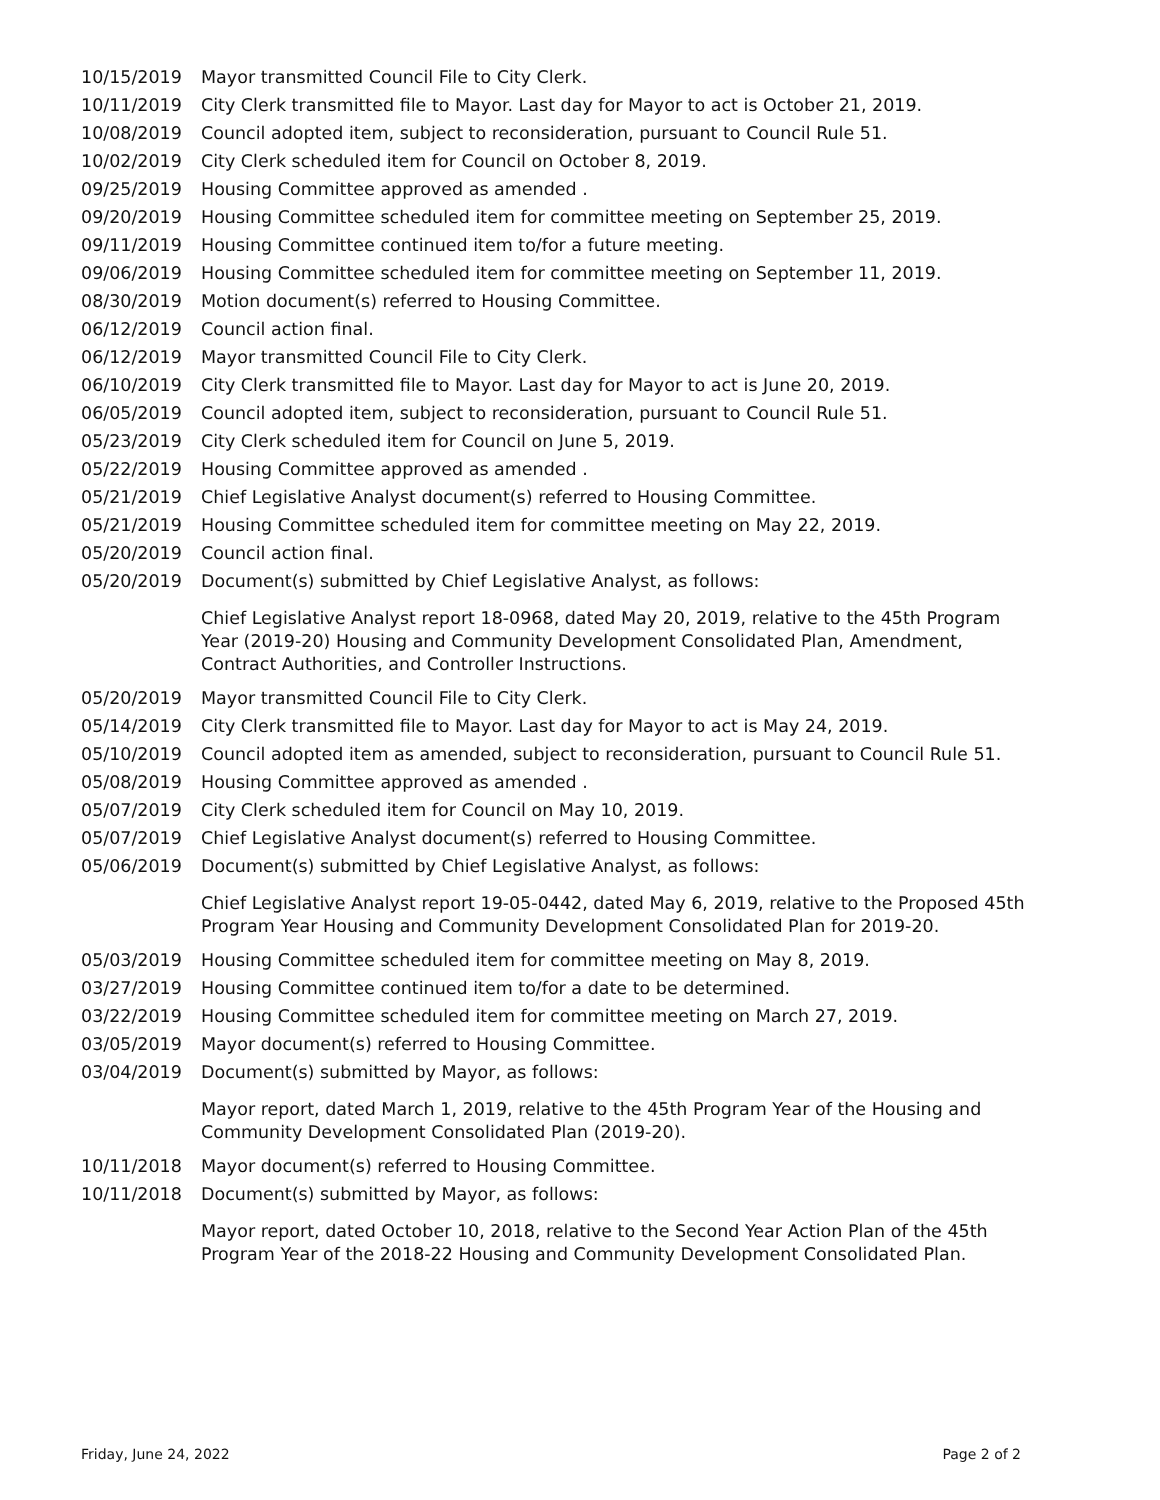| 10/15/2019 | Mayor transmitted Council File to City Clerk. |
| 10/11/2019 | City Clerk transmitted file to Mayor. Last day for Mayor to act is October 21, 2019. |
| 10/08/2019 | Council adopted item, subject to reconsideration, pursuant to Council Rule 51. |
| 10/02/2019 | City Clerk scheduled item for Council on October 8, 2019. |
| 09/25/2019 | Housing Committee approved as amended . |
| 09/20/2019 | Housing Committee scheduled item for committee meeting on September 25, 2019. |
| 09/11/2019 | Housing Committee continued item to/for a future meeting. |
| 09/06/2019 | Housing Committee scheduled item for committee meeting on September 11, 2019. |
| 08/30/2019 | Motion document(s) referred to Housing Committee. |
| 06/12/2019 | Council action final. |
| 06/12/2019 | Mayor transmitted Council File to City Clerk. |
| 06/10/2019 | City Clerk transmitted file to Mayor. Last day for Mayor to act is June 20, 2019. |
| 06/05/2019 | Council adopted item, subject to reconsideration, pursuant to Council Rule 51. |
| 05/23/2019 | City Clerk scheduled item for Council on June 5, 2019. |
| 05/22/2019 | Housing Committee approved as amended . |
| 05/21/2019 | Chief Legislative Analyst document(s) referred to Housing Committee. |
| 05/21/2019 | Housing Committee scheduled item for committee meeting on May 22, 2019. |
| 05/20/2019 | Council action final. |
| 05/20/2019 | Document(s) submitted by Chief Legislative Analyst, as follows: Chief Legislative Analyst report 18-0968, dated May 20, 2019, relative to the 45th Program Year (2019-20) Housing and Community Development Consolidated Plan, Amendment, Contract Authorities, and Controller Instructions. |
| 05/20/2019 | Mayor transmitted Council File to City Clerk. |
| 05/14/2019 | City Clerk transmitted file to Mayor. Last day for Mayor to act is May 24, 2019. |
| 05/10/2019 | Council adopted item as amended, subject to reconsideration, pursuant to Council Rule 51. |
| 05/08/2019 | Housing Committee approved as amended . |
| 05/07/2019 | City Clerk scheduled item for Council on May 10, 2019. |
| 05/07/2019 | Chief Legislative Analyst document(s) referred to Housing Committee. |
| 05/06/2019 | Document(s) submitted by Chief Legislative Analyst, as follows: Chief Legislative Analyst report 19-05-0442, dated May 6, 2019, relative to the Proposed 45th Program Year Housing and Community Development Consolidated Plan for 2019-20. |
| 05/03/2019 | Housing Committee scheduled item for committee meeting on May 8, 2019. |
| 03/27/2019 | Housing Committee continued item to/for a date to be determined. |
| 03/22/2019 | Housing Committee scheduled item for committee meeting on March 27, 2019. |
| 03/05/2019 | Mayor document(s) referred to Housing Committee. |
| 03/04/2019 | Document(s) submitted by Mayor, as follows: Mayor report, dated March 1, 2019, relative to the 45th Program Year of the Housing and Community Development Consolidated Plan (2019-20). |
| 10/11/2018 | Mayor document(s) referred to Housing Committee. |
| 10/11/2018 | Document(s) submitted by Mayor, as follows: Mayor report, dated October 10, 2018, relative to the Second Year Action Plan of the 45th Program Year of the 2018-22 Housing and Community Development Consolidated Plan. |
Friday, June 24, 2022 Page 2 of 2